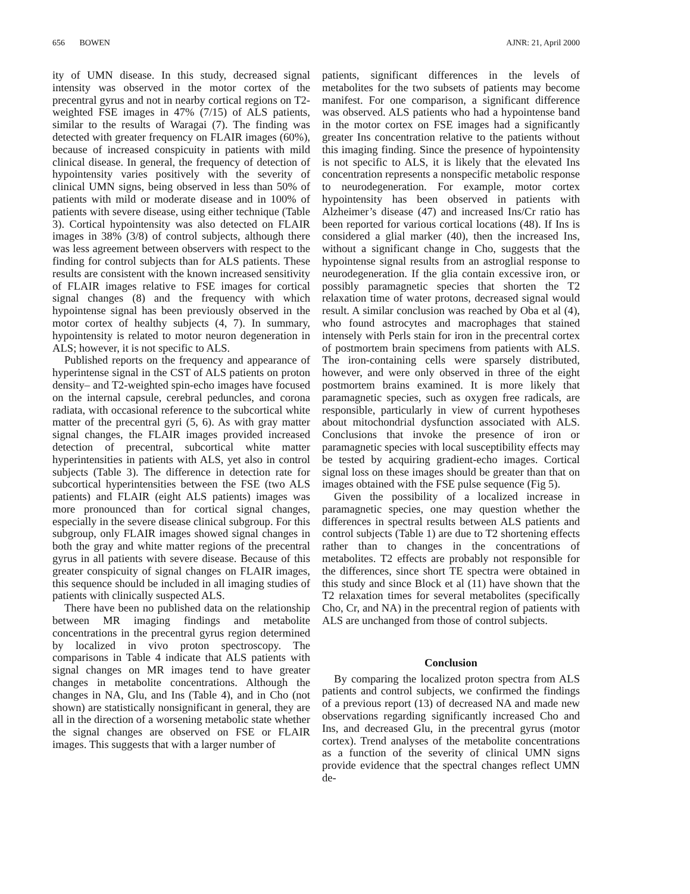656 BOWEN AJNR: 21, April 2000
ity of UMN disease. In this study, decreased signal intensity was observed in the motor cortex of the precentral gyrus and not in nearby cortical regions on T2-weighted FSE images in 47% (7/15) of ALS patients, similar to the results of Waragai (7). The finding was detected with greater frequency on FLAIR images (60%), because of increased conspicuity in patients with mild clinical disease. In general, the frequency of detection of hypointensity varies positively with the severity of clinical UMN signs, being observed in less than 50% of patients with mild or moderate disease and in 100% of patients with severe disease, using either technique (Table 3). Cortical hypointensity was also detected on FLAIR images in 38% (3/8) of control subjects, although there was less agreement between observers with respect to the finding for control subjects than for ALS patients. These results are consistent with the known increased sensitivity of FLAIR images relative to FSE images for cortical signal changes (8) and the frequency with which hypointense signal has been previously observed in the motor cortex of healthy subjects (4, 7). In summary, hypointensity is related to motor neuron degeneration in ALS; however, it is not specific to ALS.
Published reports on the frequency and appearance of hyperintense signal in the CST of ALS patients on proton density– and T2-weighted spin-echo images have focused on the internal capsule, cerebral peduncles, and corona radiata, with occasional reference to the subcortical white matter of the precentral gyri (5, 6). As with gray matter signal changes, the FLAIR images provided increased detection of precentral, subcortical white matter hyperintensities in patients with ALS, yet also in control subjects (Table 3). The difference in detection rate for subcortical hyperintensities between the FSE (two ALS patients) and FLAIR (eight ALS patients) images was more pronounced than for cortical signal changes, especially in the severe disease clinical subgroup. For this subgroup, only FLAIR images showed signal changes in both the gray and white matter regions of the precentral gyrus in all patients with severe disease. Because of this greater conspicuity of signal changes on FLAIR images, this sequence should be included in all imaging studies of patients with clinically suspected ALS.
There have been no published data on the relationship between MR imaging findings and metabolite concentrations in the precentral gyrus region determined by localized in vivo proton spectroscopy. The comparisons in Table 4 indicate that ALS patients with signal changes on MR images tend to have greater changes in metabolite concentrations. Although the changes in NA, Glu, and Ins (Table 4), and in Cho (not shown) are statistically nonsignificant in general, they are all in the direction of a worsening metabolic state whether the signal changes are observed on FSE or FLAIR images. This suggests that with a larger number of
patients, significant differences in the levels of metabolites for the two subsets of patients may become manifest. For one comparison, a significant difference was observed. ALS patients who had a hypointense band in the motor cortex on FSE images had a significantly greater Ins concentration relative to the patients without this imaging finding. Since the presence of hypointensity is not specific to ALS, it is likely that the elevated Ins concentration represents a nonspecific metabolic response to neurodegeneration. For example, motor cortex hypointensity has been observed in patients with Alzheimer’s disease (47) and increased Ins/Cr ratio has been reported for various cortical locations (48). If Ins is considered a glial marker (40), then the increased Ins, without a significant change in Cho, suggests that the hypointense signal results from an astroglial response to neurodegeneration. If the glia contain excessive iron, or possibly paramagnetic species that shorten the T2 relaxation time of water protons, decreased signal would result. A similar conclusion was reached by Oba et al (4), who found astrocytes and macrophages that stained intensely with Perls stain for iron in the precentral cortex of postmortem brain specimens from patients with ALS. The iron-containing cells were sparsely distributed, however, and were only observed in three of the eight postmortem brains examined. It is more likely that paramagnetic species, such as oxygen free radicals, are responsible, particularly in view of current hypotheses about mitochondrial dysfunction associated with ALS. Conclusions that invoke the presence of iron or paramagnetic species with local susceptibility effects may be tested by acquiring gradient-echo images. Cortical signal loss on these images should be greater than that on images obtained with the FSE pulse sequence (Fig 5).
Given the possibility of a localized increase in paramagnetic species, one may question whether the differences in spectral results between ALS patients and control subjects (Table 1) are due to T2 shortening effects rather than to changes in the concentrations of metabolites. T2 effects are probably not responsible for the differences, since short TE spectra were obtained in this study and since Block et al (11) have shown that the T2 relaxation times for several metabolites (specifically Cho, Cr, and NA) in the precentral region of patients with ALS are unchanged from those of control subjects.
Conclusion
By comparing the localized proton spectra from ALS patients and control subjects, we confirmed the findings of a previous report (13) of decreased NA and made new observations regarding significantly increased Cho and Ins, and decreased Glu, in the precentral gyrus (motor cortex). Trend analyses of the metabolite concentrations as a function of the severity of clinical UMN signs provide evidence that the spectral changes reflect UMN de-